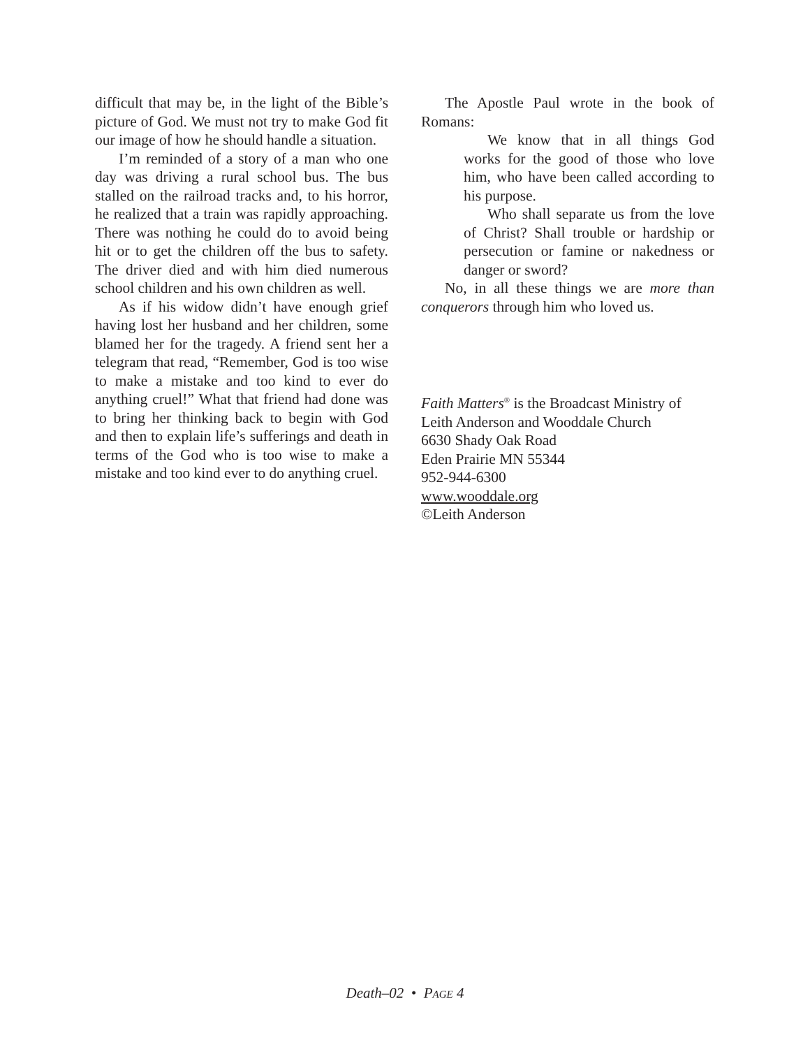difficult that may be, in the light of the Bible’s picture of God. We must not try to make God fit our image of how he should handle a situation.
I’m reminded of a story of a man who one day was driving a rural school bus. The bus stalled on the railroad tracks and, to his horror, he realized that a train was rapidly approaching. There was nothing he could do to avoid being hit or to get the children off the bus to safety. The driver died and with him died numerous school children and his own children as well.
As if his widow didn’t have enough grief having lost her husband and her children, some blamed her for the tragedy. A friend sent her a telegram that read, “Remember, God is too wise to make a mistake and too kind to ever do anything cruel!” What that friend had done was to bring her thinking back to begin with God and then to explain life’s sufferings and death in terms of the God who is too wise to make a mistake and too kind ever to do anything cruel.
The Apostle Paul wrote in the book of Romans:
We know that in all things God works for the good of those who love him, who have been called according to his purpose.
Who shall separate us from the love of Christ? Shall trouble or hardship or persecution or famine or nakedness or danger or sword?
No, in all these things we are more than conquerors through him who loved us.
Faith Matters<sup>®</sup> is the Broadcast Ministry of
Leith Anderson and Wooddale Church
6630 Shady Oak Road
Eden Prairie MN 55344
952-944-6300
www.wooddale.org
©Leith Anderson
Death–02 • PAGE 4